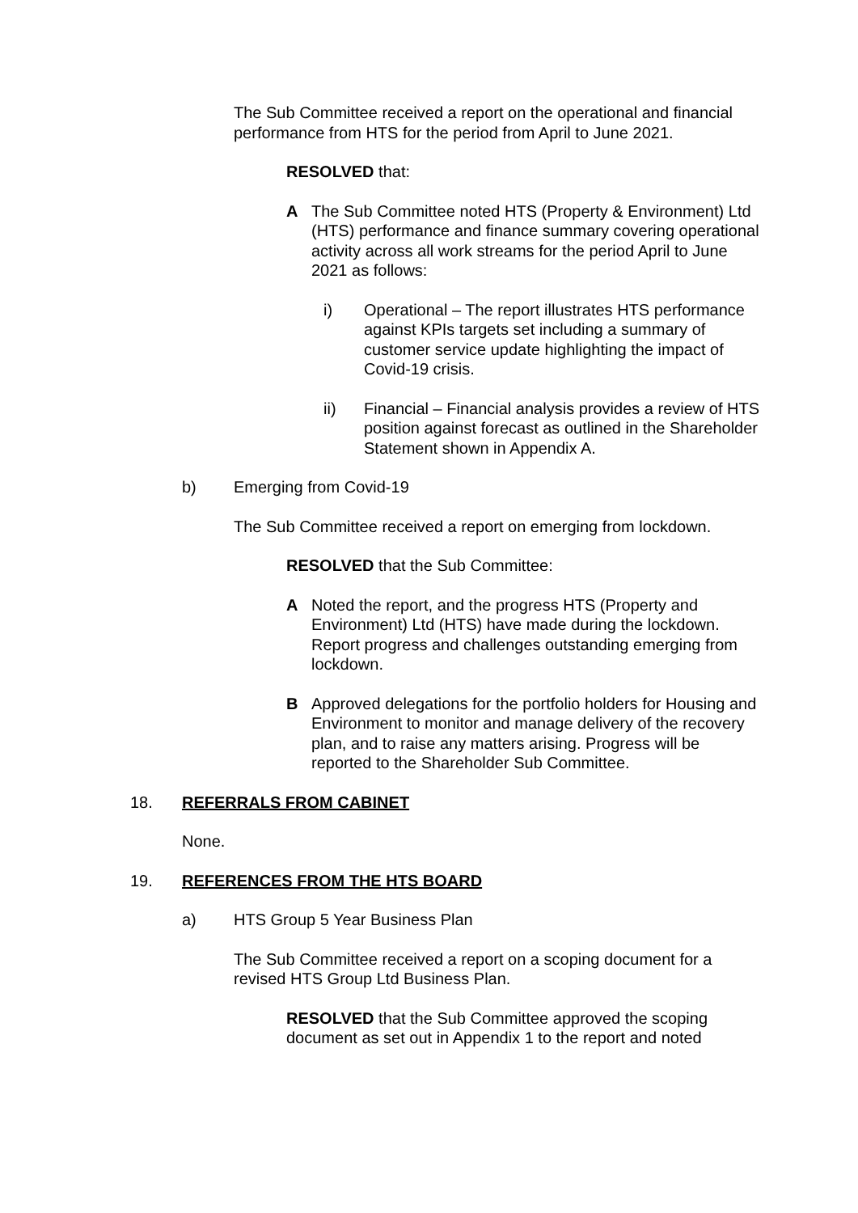The Sub Committee received a report on the operational and financial performance from HTS for the period from April to June 2021.
RESOLVED that:
A The Sub Committee noted HTS (Property & Environment) Ltd (HTS) performance and finance summary covering operational activity across all work streams for the period April to June 2021 as follows:
i) Operational – The report illustrates HTS performance against KPIs targets set including a summary of customer service update highlighting the impact of Covid-19 crisis.
ii) Financial – Financial analysis provides a review of HTS position against forecast as outlined in the Shareholder Statement shown in Appendix A.
b) Emerging from Covid-19
The Sub Committee received a report on emerging from lockdown.
RESOLVED that the Sub Committee:
A Noted the report, and the progress HTS (Property and Environment) Ltd (HTS) have made during the lockdown. Report progress and challenges outstanding emerging from lockdown.
B Approved delegations for the portfolio holders for Housing and Environment to monitor and manage delivery of the recovery plan, and to raise any matters arising. Progress will be reported to the Shareholder Sub Committee.
18. REFERRALS FROM CABINET
None.
19. REFERENCES FROM THE HTS BOARD
a) HTS Group 5 Year Business Plan
The Sub Committee received a report on a scoping document for a revised HTS Group Ltd Business Plan.
RESOLVED that the Sub Committee approved the scoping document as set out in Appendix 1 to the report and noted